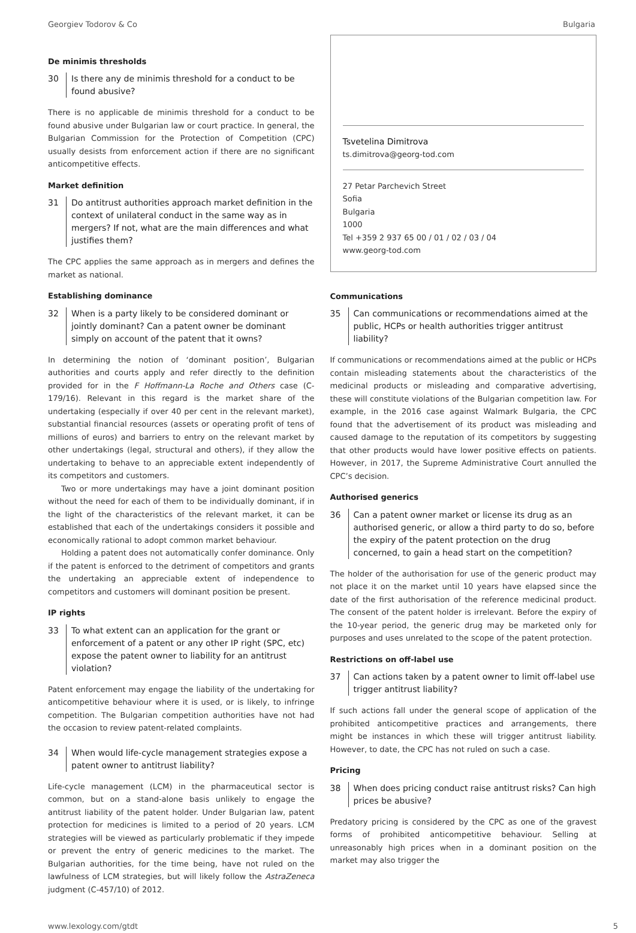Georgiev Todorov & Co Bulgaria
De minimis thresholds
30 Is there any de minimis threshold for a conduct to be found abusive?
There is no applicable de minimis threshold for a conduct to be found abusive under Bulgarian law or court practice. In general, the Bulgarian Commission for the Protection of Competition (CPC) usually desists from enforcement action if there are no significant anticompetitive effects.
Market definition
31 Do antitrust authorities approach market definition in the context of unilateral conduct in the same way as in mergers? If not, what are the main differences and what justifies them?
The CPC applies the same approach as in mergers and defines the market as national.
Establishing dominance
32 When is a party likely to be considered dominant or jointly dominant? Can a patent owner be dominant simply on account of the patent that it owns?
In determining the notion of ‘dominant position’, Bulgarian authorities and courts apply and refer directly to the definition provided for in the F Hoffmann-La Roche and Others case (C-179/16). Relevant in this regard is the market share of the undertaking (especially if over 40 per cent in the relevant market), substantial financial resources (assets or operating profit of tens of millions of euros) and barriers to entry on the relevant market by other undertakings (legal, structural and others), if they allow the undertaking to behave to an appreciable extent independently of its competitors and customers.
Two or more undertakings may have a joint dominant position without the need for each of them to be individually dominant, if in the light of the characteristics of the relevant market, it can be established that each of the undertakings considers it possible and economically rational to adopt common market behaviour.
Holding a patent does not automatically confer dominance. Only if the patent is enforced to the detriment of competitors and grants the undertaking an appreciable extent of independence to competitors and customers will dominant position be present.
IP rights
33 To what extent can an application for the grant or enforcement of a patent or any other IP right (SPC, etc) expose the patent owner to liability for an antitrust violation?
Patent enforcement may engage the liability of the undertaking for anticompetitive behaviour where it is used, or is likely, to infringe competition. The Bulgarian competition authorities have not had the occasion to review patent-related complaints.
34 When would life-cycle management strategies expose a patent owner to antitrust liability?
Life-cycle management (LCM) in the pharmaceutical sector is common, but on a stand-alone basis unlikely to engage the antitrust liability of the patent holder. Under Bulgarian law, patent protection for medicines is limited to a period of 20 years. LCM strategies will be viewed as particularly problematic if they impede or prevent the entry of generic medicines to the market. The Bulgarian authorities, for the time being, have not ruled on the lawfulness of LCM strategies, but will likely follow the AstraZeneca judgment (C-457/10) of 2012.
Tsvetelina Dimitrova
ts.dimitrova@georg-tod.com
27 Petar Parchevich Street
Sofia
Bulgaria
1000
Tel +359 2 937 65 00 / 01 / 02 / 03 / 04
www.georg-tod.com
Communications
35 Can communications or recommendations aimed at the public, HCPs or health authorities trigger antitrust liability?
If communications or recommendations aimed at the public or HCPs contain misleading statements about the characteristics of the medicinal products or misleading and comparative advertising, these will constitute violations of the Bulgarian competition law. For example, in the 2016 case against Walmark Bulgaria, the CPC found that the advertisement of its product was misleading and caused damage to the reputation of its competitors by suggesting that other products would have lower positive effects on patients. However, in 2017, the Supreme Administrative Court annulled the CPC’s decision.
Authorised generics
36 Can a patent owner market or license its drug as an authorised generic, or allow a third party to do so, before the expiry of the patent protection on the drug concerned, to gain a head start on the competition?
The holder of the authorisation for use of the generic product may not place it on the market until 10 years have elapsed since the date of the first authorisation of the reference medicinal product. The consent of the patent holder is irrelevant. Before the expiry of the 10-year period, the generic drug may be marketed only for purposes and uses unrelated to the scope of the patent protection.
Restrictions on off-label use
37 Can actions taken by a patent owner to limit off-label use trigger antitrust liability?
If such actions fall under the general scope of application of the prohibited anticompetitive practices and arrangements, there might be instances in which these will trigger antitrust liability. However, to date, the CPC has not ruled on such a case.
Pricing
38 When does pricing conduct raise antitrust risks? Can high prices be abusive?
Predatory pricing is considered by the CPC as one of the gravest forms of prohibited anticompetitive behaviour. Selling at unreasonably high prices when in a dominant position on the market may also trigger the
www.lexology.com/gtdt 5